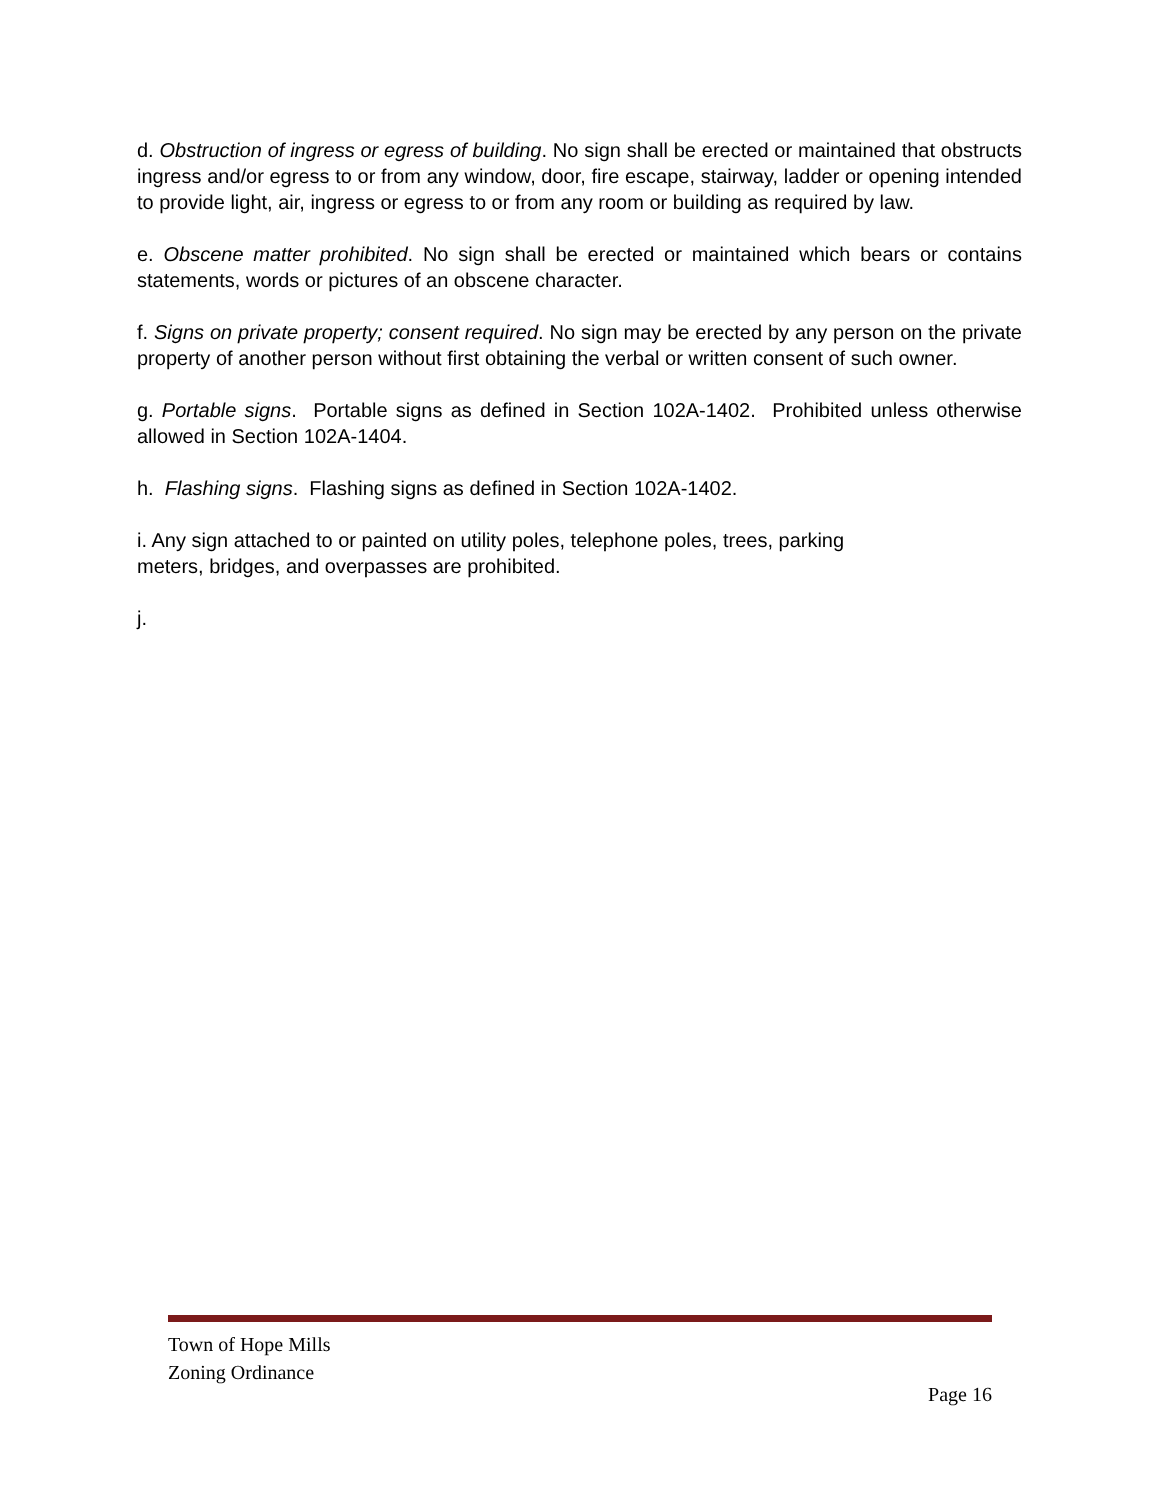d. Obstruction of ingress or egress of building. No sign shall be erected or maintained that obstructs ingress and/or egress to or from any window, door, fire escape, stairway, ladder or opening intended to provide light, air, ingress or egress to or from any room or building as required by law.
e. Obscene matter prohibited. No sign shall be erected or maintained which bears or contains statements, words or pictures of an obscene character.
f. Signs on private property; consent required. No sign may be erected by any person on the private property of another person without first obtaining the verbal or written consent of such owner.
g. Portable signs. Portable signs as defined in Section 102A-1402. Prohibited unless otherwise allowed in Section 102A-1404.
h. Flashing signs. Flashing signs as defined in Section 102A-1402.
i. Any sign attached to or painted on utility poles, telephone poles, trees, parking
meters, bridges, and overpasses are prohibited.
j.
Town of Hope Mills
Zoning Ordinance
Page 16